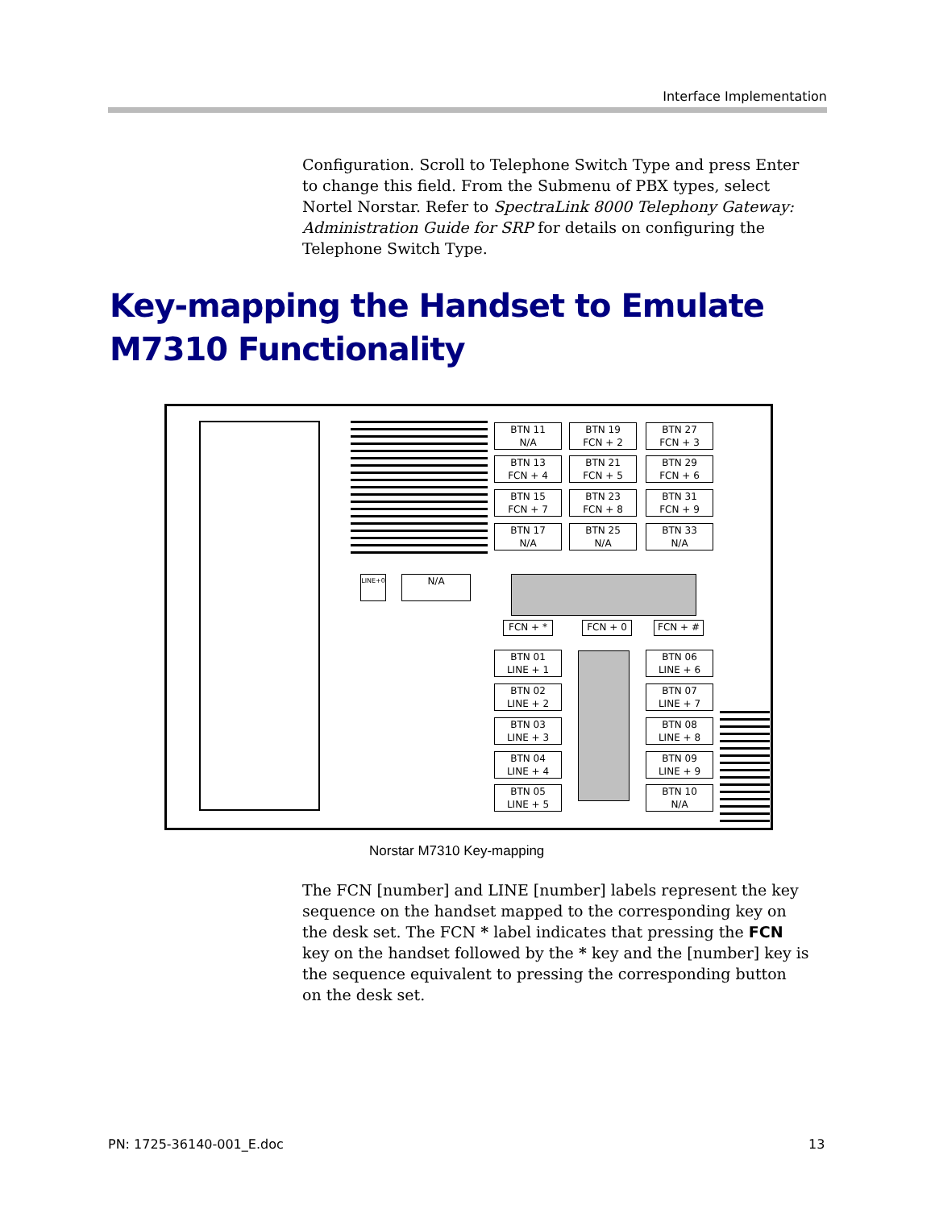Interface Implementation
Configuration. Scroll to Telephone Switch Type and press Enter to change this field. From the Submenu of PBX types, select Nortel Norstar. Refer to SpectraLink 8000 Telephony Gateway: Administration Guide for SRP for details on configuring the Telephone Switch Type.
Key-mapping the Handset to Emulate
M7310 Functionality
BTN 11
N/A
BTN 19
FCN + 2
BTN 27
FCN + 3
BTN 13
FCN + 4
BTN 21
FCN + 5
BTN 29
FCN + 6
BTN 15
FCN + 7
BTN 23
FCN + 8
BTN 31
FCN + 9
BTN 17
N/A
BTN 25
N/A
BTN 33
N/A
LINE+0 N/A
FCN + * FCN + 0 FCN + #
BTN 01
LINE + 1
BTN 06
LINE + 6
BTN 02
LINE + 2
BTN 07
LINE + 7
BTN 03
LINE + 3
BTN 08
LINE + 8
BTN 04
LINE + 4
BTN 09
LINE + 9
BTN 05
LINE + 5
BTN 10
N/A
Norstar M7310 Key-mapping
The FCN [number] and LINE [number] labels represent the key sequence on the handset mapped to the corresponding key on the desk set. The FCN * label indicates that pressing the FCN key on the handset followed by the * key and the [number] key is the sequence equivalent to pressing the corresponding button on the desk set.
PN: 1725-36140-001_E.doc 13